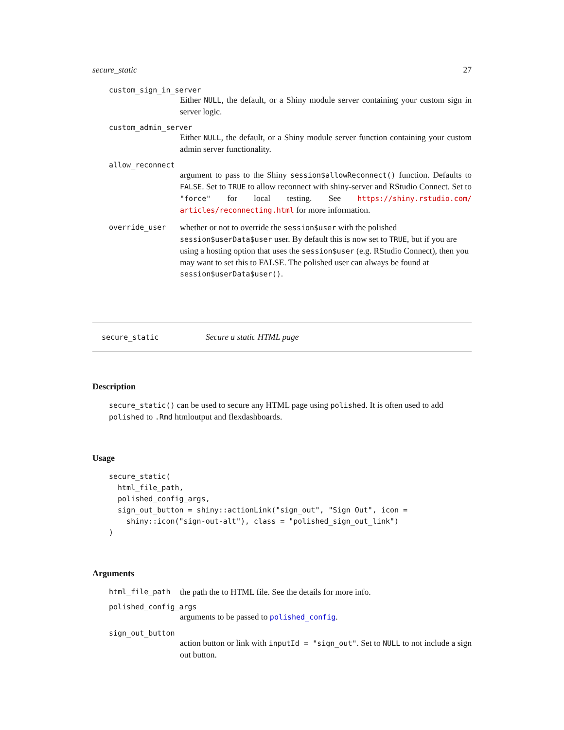secure_static 27
custom_sign_in_server
Either NULL, the default, or a Shiny module server containing your custom sign in server logic.
custom_admin_server
Either NULL, the default, or a Shiny module server function containing your custom admin server functionality.
allow_reconnect
argument to pass to the Shiny session$allowReconnect() function. Defaults to FALSE. Set to TRUE to allow reconnect with shiny-server and RStudio Connect. Set to "force" for local testing. See https://shiny.rstudio.com/ articles/reconnecting.html for more information.
override_user whether or not to override the session$user with the polished session$userData$user user. By default this is now set to TRUE, but if you are using a hosting option that uses the session$user (e.g. RStudio Connect), then you may want to set this to FALSE. The polished user can always be found at session$userData$user().
secure_static Secure a static HTML page
Description
secure_static() can be used to secure any HTML page using polished. It is often used to add polished to .Rmd htmloutput and flexdashboards.
Usage
secure_static(
  html_file_path,
  polished_config_args,
  sign_out_button = shiny::actionLink("sign_out", "Sign Out", icon =
    shiny::icon("sign-out-alt"), class = "polished_sign_out_link")
)
Arguments
html_file_path the path the to HTML file. See the details for more info.
polished_config_args
arguments to be passed to polished_config.
sign_out_button
action button or link with inputId = "sign_out". Set to NULL to not include a sign out button.